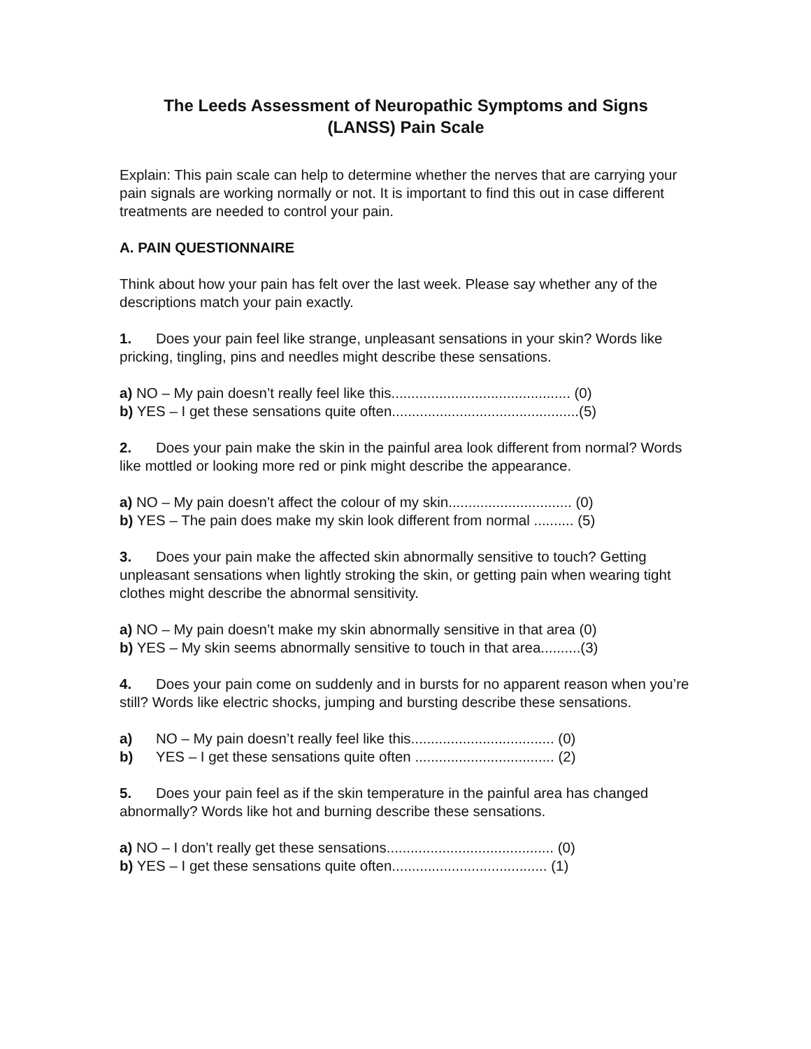The Leeds Assessment of Neuropathic Symptoms and Signs
(LANSS) Pain Scale
Explain: This pain scale can help to determine whether the nerves that are carrying your pain signals are working normally or not. It is important to find this out in case different treatments are needed to control your pain.
A. PAIN QUESTIONNAIRE
Think about how your pain has felt over the last week. Please say whether any of the descriptions match your pain exactly.
1. Does your pain feel like strange, unpleasant sensations in your skin? Words like pricking, tingling, pins and needles might describe these sensations.
a) NO – My pain doesn’t really feel like this............................................. (0)
b) YES – I get these sensations quite often...............................................(5)
2. Does your pain make the skin in the painful area look different from normal? Words like mottled or looking more red or pink might describe the appearance.
a) NO – My pain doesn’t affect the colour of my skin............................... (0)
b) YES – The pain does make my skin look different from normal .......... (5)
3. Does your pain make the affected skin abnormally sensitive to touch? Getting unpleasant sensations when lightly stroking the skin, or getting pain when wearing tight clothes might describe the abnormal sensitivity.
a) NO – My pain doesn’t make my skin abnormally sensitive in that area (0)
b) YES – My skin seems abnormally sensitive to touch in that area..........(3)
4. Does your pain come on suddenly and in bursts for no apparent reason when you’re still? Words like electric shocks, jumping and bursting describe these sensations.
a) NO – My pain doesn’t really feel like this.................................... (0)
b) YES – I get these sensations quite often ................................... (2)
5. Does your pain feel as if the skin temperature in the painful area has changed abnormally? Words like hot and burning describe these sensations.
a) NO – I don’t really get these sensations.......................................... (0)
b) YES – I get these sensations quite often....................................... (1)